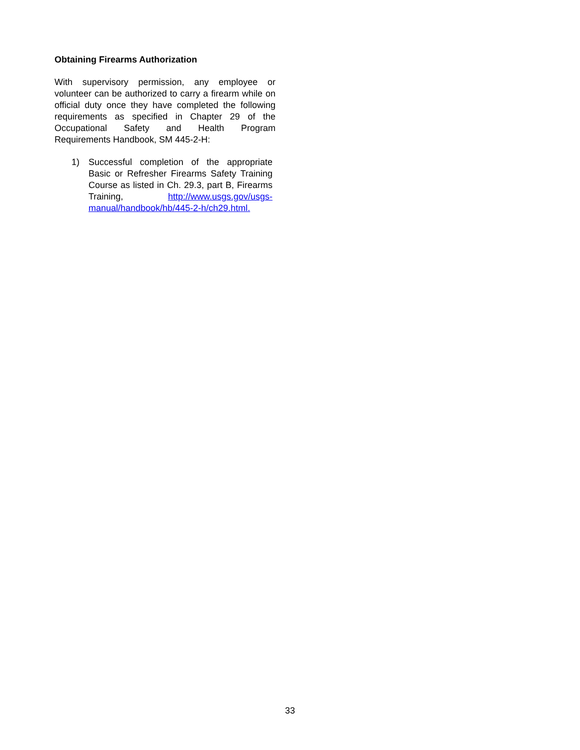Obtaining Firearms Authorization
With supervisory permission, any employee or volunteer can be authorized to carry a firearm while on official duty once they have completed the following requirements as specified in Chapter 29 of the Occupational Safety and Health Program Requirements Handbook, SM 445-2-H:
1) Successful completion of the appropriate Basic or Refresher Firearms Safety Training Course as listed in Ch. 29.3, part B, Firearms Training, http://www.usgs.gov/usgs-manual/handbook/hb/445-2-h/ch29.html.
33